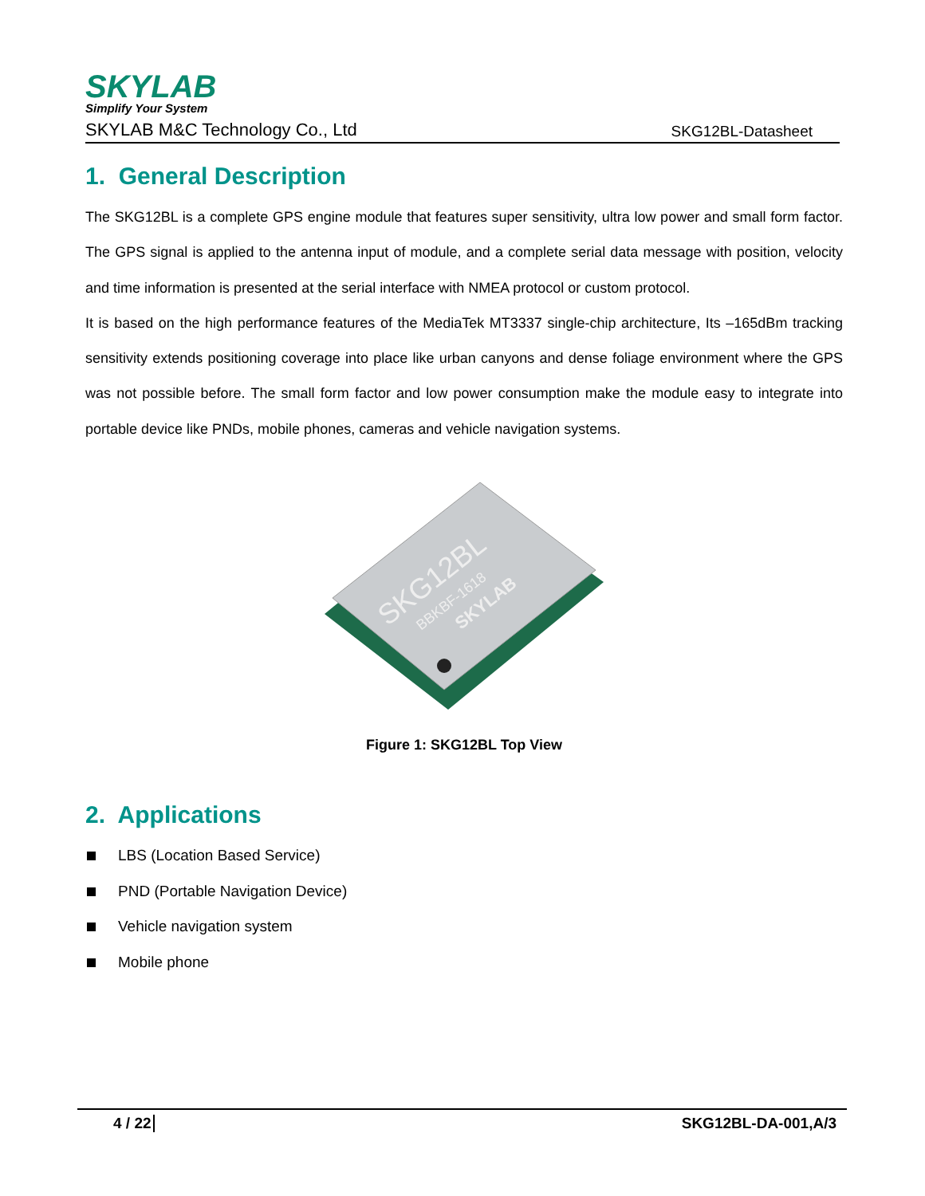SKYLAB
Simplify Your System
SKYLAB M&C Technology Co., Ltd SKG12BL-Datasheet
1. General Description
The SKG12BL is a complete GPS engine module that features super sensitivity, ultra low power and small form factor. The GPS signal is applied to the antenna input of module, and a complete serial data message with position, velocity and time information is presented at the serial interface with NMEA protocol or custom protocol.
It is based on the high performance features of the MediaTek MT3337 single-chip architecture, Its –165dBm tracking sensitivity extends positioning coverage into place like urban canyons and dense foliage environment where the GPS was not possible before. The small form factor and low power consumption make the module easy to integrate into portable device like PNDs, mobile phones, cameras and vehicle navigation systems.
SKG12BL
BBKBF-1618
SKYLAB
Figure 1: SKG12BL Top View
2. Applications
LBS (Location Based Service)
PND (Portable Navigation Device)
Vehicle navigation system
Mobile phone
4 / 22 SKG12BL-DA-001,A/3